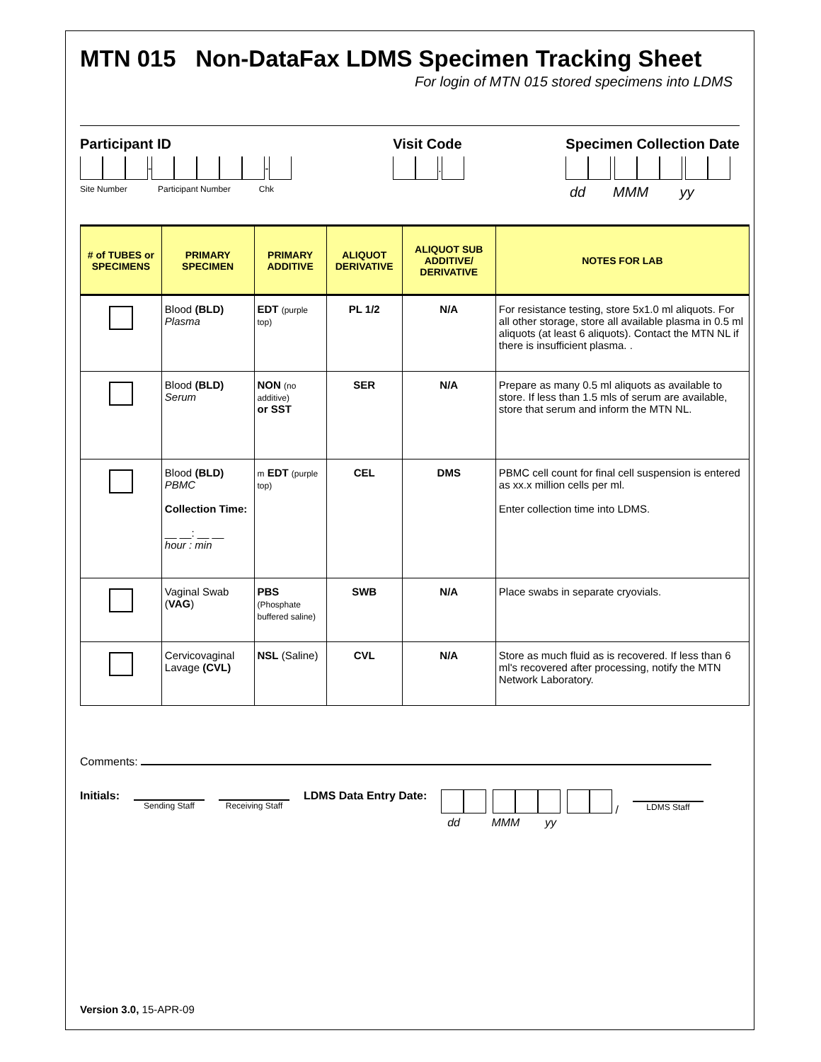MTN 015 Non-DataFax LDMS Specimen Tracking Sheet
For login of MTN 015 stored specimens into LDMS
Participant ID
- -
Site Number Participant Number Chk
Visit Code
.
Specimen Collection Date
dd MMM yy
| # of TUBES or SPECIMENS | PRIMARY SPECIMEN | PRIMARY ADDITIVE | ALIQUOT DERIVATIVE | ALIQUOT SUB ADDITIVE/ DERIVATIVE | NOTES FOR LAB |
| --- | --- | --- | --- | --- | --- |
| | Blood (BLD) Plasma | EDT (purple top) | PL 1/2 | N/A | For resistance testing, store 5x1.0 ml aliquots. For all other storage, store all available plasma in 0.5 ml aliquots (at least 6 aliquots). Contact the MTN NL if there is insufficient plasma. . |
| | Blood (BLD) Serum | NON (no additive) or SST | SER | N/A | Prepare as many 0.5 ml aliquots as available to store. If less than 1.5 mls of serum are available, store that serum and inform the MTN NL. |
| | Blood (BLD) PBMC Collection Time: __ __: __ __ hour : min | m EDT (purple top) | CEL | DMS | PBMC cell count for final cell suspension is entered as xx.x million cells per ml. Enter collection time into LDMS. |
| | Vaginal Swab ( VAG ) | PBS (Phosphate buffered saline) | SWB | N/A | Place swabs in separate cryovials. |
| | Cervicovaginal Lavage (CVL) | NSL (Saline) | CVL | N/A | Store as much fluid as is recovered. If less than 6 ml's recovered after processing, notify the MTN Network Laboratory. |
Comments:
Initials:
Sending Staff Receiving Staff
LDMS Data Entry Date: /
dd MMM yy
LDMS Staff
Version 3.0, 15-APR-09